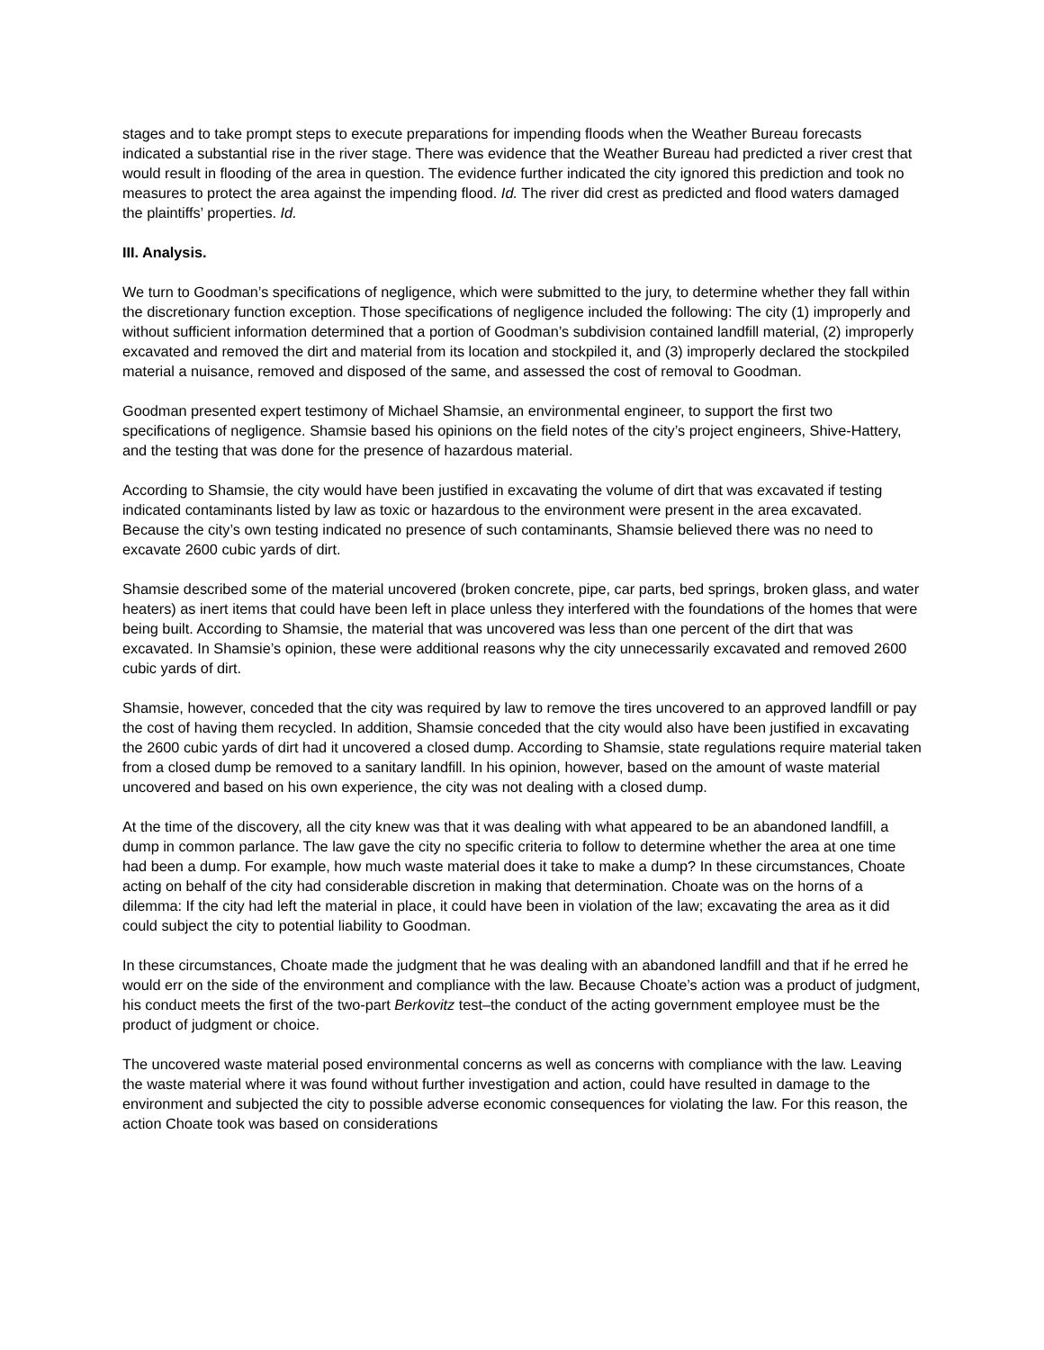stages and to take prompt steps to execute preparations for impending floods when the Weather Bureau forecasts indicated a substantial rise in the river stage. There was evidence that the Weather Bureau had predicted a river crest that would result in flooding of the area in question. The evidence further indicated the city ignored this prediction and took no measures to protect the area against the impending flood. Id. The river did crest as predicted and flood waters damaged the plaintiffs’ properties. Id.
III. Analysis.
We turn to Goodman’s specifications of negligence, which were submitted to the jury, to determine whether they fall within the discretionary function exception. Those specifications of negligence included the following: The city (1) improperly and without sufficient information determined that a portion of Goodman’s subdivision contained landfill material, (2) improperly excavated and removed the dirt and material from its location and stockpiled it, and (3) improperly declared the stockpiled material a nuisance, removed and disposed of the same, and assessed the cost of removal to Goodman.
Goodman presented expert testimony of Michael Shamsie, an environmental engineer, to support the first two specifications of negligence. Shamsie based his opinions on the field notes of the city’s project engineers, Shive-Hattery, and the testing that was done for the presence of hazardous material.
According to Shamsie, the city would have been justified in excavating the volume of dirt that was excavated if testing indicated contaminants listed by law as toxic or hazardous to the environment were present in the area excavated. Because the city’s own testing indicated no presence of such contaminants, Shamsie believed there was no need to excavate 2600 cubic yards of dirt.
Shamsie described some of the material uncovered (broken concrete, pipe, car parts, bed springs, broken glass, and water heaters) as inert items that could have been left in place unless they interfered with the foundations of the homes that were being built. According to Shamsie, the material that was uncovered was less than one percent of the dirt that was excavated. In Shamsie’s opinion, these were additional reasons why the city unnecessarily excavated and removed 2600 cubic yards of dirt.
Shamsie, however, conceded that the city was required by law to remove the tires uncovered to an approved landfill or pay the cost of having them recycled. In addition, Shamsie conceded that the city would also have been justified in excavating the 2600 cubic yards of dirt had it uncovered a closed dump. According to Shamsie, state regulations require material taken from a closed dump be removed to a sanitary landfill. In his opinion, however, based on the amount of waste material uncovered and based on his own experience, the city was not dealing with a closed dump.
At the time of the discovery, all the city knew was that it was dealing with what appeared to be an abandoned landfill, a dump in common parlance. The law gave the city no specific criteria to follow to determine whether the area at one time had been a dump. For example, how much waste material does it take to make a dump? In these circumstances, Choate acting on behalf of the city had considerable discretion in making that determination. Choate was on the horns of a dilemma: If the city had left the material in place, it could have been in violation of the law; excavating the area as it did could subject the city to potential liability to Goodman.
In these circumstances, Choate made the judgment that he was dealing with an abandoned landfill and that if he erred he would err on the side of the environment and compliance with the law. Because Choate’s action was a product of judgment, his conduct meets the first of the two-part Berkovitz test–the conduct of the acting government employee must be the product of judgment or choice.
The uncovered waste material posed environmental concerns as well as concerns with compliance with the law. Leaving the waste material where it was found without further investigation and action, could have resulted in damage to the environment and subjected the city to possible adverse economic consequences for violating the law. For this reason, the action Choate took was based on considerations